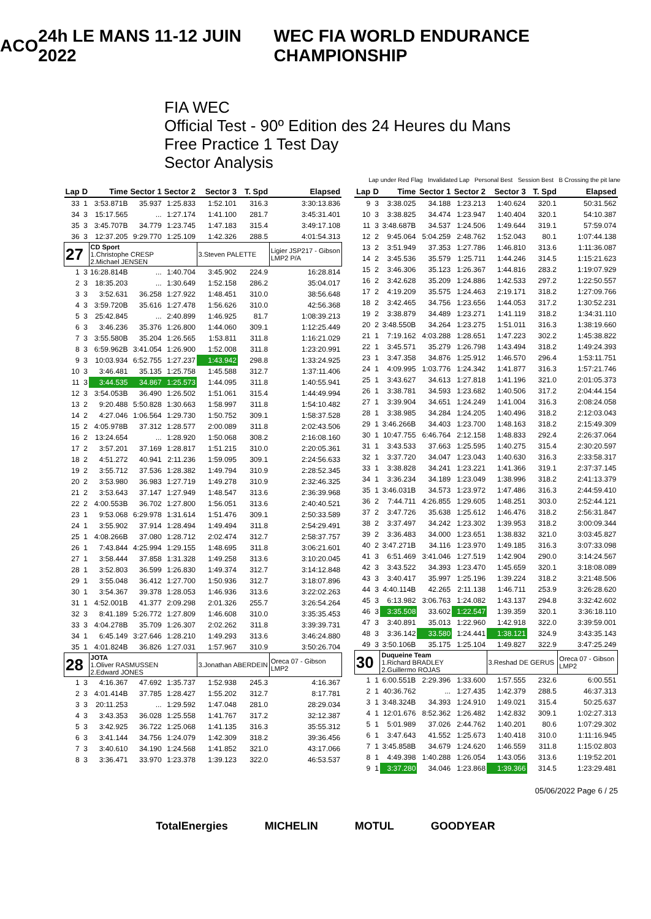ACO 24h LE MANS 11-12 JUIN 2022 WEC FIA WORLD ENDURANCE CHAMPIONSHIP
FIA WEC
Official Test - 90º Edition des 24 Heures du Mans
Free Practice 1 Test Day
Sector Analysis
Lap under Red Flag Invalidated Lap Personal Best Session Best B Crossing the pit lane
| Lap | D | Time | Sector 1 | Sector 2 | Sector 3 | T. Spd | Elapsed |
| --- | --- | --- | --- | --- | --- | --- | --- |
| 33 | 1 | 3:53.871B | 35.937 | 1:25.833 | 1:52.101 | 316.3 | 3:30:13.836 |
| 34 | 3 | 15:17.565 | ... | 1:27.174 | 1:41.100 | 281.7 | 3:45:31.401 |
| 35 | 3 | 3:45.707B | 34.779 | 1:23.745 | 1:47.183 | 315.4 | 3:49:17.108 |
| 36 | 3 | 12:37.205 | 9:29.770 | 1:25.109 | 1:42.326 | 288.5 | 4:01:54.313 |
| 27 | | CD Sport 1.Christophe CRESP 2.Michael JENSEN | | | 3.Steven PALETTE | | Ligier JSP217 - Gibson LMP2 P/A |
| 1 | 3 | 16:28.814B | ... | 1:40.704 | 3:45.902 | 224.9 | 16:28.814 |
| 2 | 3 | 18:35.203 | ... | 1:30.649 | 1:52.158 | 286.2 | 35:04.017 |
| 3 | 3 | 3:52.631 | 36.258 | 1:27.922 | 1:48.451 | 310.0 | 38:56.648 |
| 4 | 3 | 3:59.720B | 35.616 | 1:27.478 | 1:56.626 | 310.0 | 42:56.368 |
| 5 | 3 | 25:42.845 | ... | 2:40.899 | 1:46.925 | 81.7 | 1:08:39.213 |
| 6 | 3 | 3:46.236 | 35.376 | 1:26.800 | 1:44.060 | 309.1 | 1:12:25.449 |
| 7 | 3 | 3:55.580B | 35.204 | 1:26.565 | 1:53.811 | 311.8 | 1:16:21.029 |
| 8 | 3 | 6:59.962B | 3:41.054 | 1:26.900 | 1:52.008 | 311.8 | 1:23:20.991 |
| 9 | 3 | 10:03.934 | 6:52.755 | 1:27.237 | 1:43.942 | 298.8 | 1:33:24.925 |
| 10 | 3 | 3:46.481 | 35.135 | 1:25.758 | 1:45.588 | 312.7 | 1:37:11.406 |
| 11 | 3 | 3:44.535 | 34.867 | 1:25.573 | 1:44.095 | 311.8 | 1:40:55.941 |
| 12 | 3 | 3:54.053B | 36.490 | 1:26.502 | 1:51.061 | 315.4 | 1:44:49.994 |
| 13 | 2 | 9:20.488 | 5:50.828 | 1:30.663 | 1:58.997 | 311.8 | 1:54:10.482 |
| 14 | 2 | 4:27.046 | 1:06.564 | 1:29.730 | 1:50.752 | 309.1 | 1:58:37.528 |
| 15 | 2 | 4:05.978B | 37.312 | 1:28.577 | 2:00.089 | 311.8 | 2:02:43.506 |
| 16 | 2 | 13:24.654 | ... | 1:28.920 | 1:50.068 | 308.2 | 2:16:08.160 |
| 17 | 2 | 3:57.201 | 37.169 | 1:28.817 | 1:51.215 | 310.0 | 2:20:05.361 |
| 18 | 2 | 4:51.272 | 40.941 | 2:11.236 | 1:59.095 | 309.1 | 2:24:56.633 |
| 19 | 2 | 3:55.712 | 37.536 | 1:28.382 | 1:49.794 | 310.9 | 2:28:52.345 |
| 20 | 2 | 3:53.980 | 36.983 | 1:27.719 | 1:49.278 | 310.9 | 2:32:46.325 |
| 21 | 2 | 3:53.643 | 37.147 | 1:27.949 | 1:48.547 | 313.6 | 2:36:39.968 |
| 22 | 2 | 4:00.553B | 36.702 | 1:27.800 | 1:56.051 | 313.6 | 2:40:40.521 |
| 23 | 1 | 9:53.068 | 6:29.978 | 1:31.614 | 1:51.476 | 309.1 | 2:50:33.589 |
| 24 | 1 | 3:55.902 | 37.914 | 1:28.494 | 1:49.494 | 311.8 | 2:54:29.491 |
| 25 | 1 | 4:08.266B | 37.080 | 1:28.712 | 2:02.474 | 312.7 | 2:58:37.757 |
| 26 | 1 | 7:43.844 | 4:25.994 | 1:29.155 | 1:48.695 | 311.8 | 3:06:21.601 |
| 27 | 1 | 3:58.444 | 37.858 | 1:31.328 | 1:49.258 | 313.6 | 3:10:20.045 |
| 28 | 1 | 3:52.803 | 36.599 | 1:26.830 | 1:49.374 | 312.7 | 3:14:12.848 |
| 29 | 1 | 3:55.048 | 36.412 | 1:27.700 | 1:50.936 | 312.7 | 3:18:07.896 |
| 30 | 1 | 3:54.367 | 39.378 | 1:28.053 | 1:46.936 | 313.6 | 3:22:02.263 |
| 31 | 1 | 4:52.001B | 41.377 | 2:09.298 | 2:01.326 | 255.7 | 3:26:54.264 |
| 32 | 3 | 8:41.189 | 5:26.772 | 1:27.809 | 1:46.608 | 310.0 | 3:35:35.453 |
| 33 | 3 | 4:04.278B | 35.709 | 1:26.307 | 2:02.262 | 311.8 | 3:39:39.731 |
| 34 | 1 | 6:45.149 | 3:27.646 | 1:28.210 | 1:49.293 | 313.6 | 3:46:24.880 |
| 35 | 1 | 4:01.824B | 36.826 | 1:27.031 | 1:57.967 | 310.9 | 3:50:26.704 |
| 28 | | JOTA 1.Oliver RASMUSSEN 2.Edward JONES | | | 3.Jonathan ABERDEIN | | Oreca 07 - Gibson LMP2 |
| 1 | 3 | 4:16.367 | 47.692 | 1:35.737 | 1:52.938 | 245.3 | 4:16.367 |
| 2 | 3 | 4:01.414B | 37.785 | 1:28.427 | 1:55.202 | 312.7 | 8:17.781 |
| 3 | 3 | 20:11.253 | ... | 1:29.592 | 1:47.048 | 281.0 | 28:29.034 |
| 4 | 3 | 3:43.353 | 36.028 | 1:25.558 | 1:41.767 | 317.2 | 32:12.387 |
| 5 | 3 | 3:42.925 | 36.722 | 1:25.068 | 1:41.135 | 316.3 | 35:55.312 |
| 6 | 3 | 3:41.144 | 34.756 | 1:24.079 | 1:42.309 | 318.2 | 39:36.456 |
| 7 | 3 | 3:40.610 | 34.190 | 1:24.568 | 1:41.852 | 321.0 | 43:17.066 |
| 8 | 3 | 3:36.471 | 33.970 | 1:23.378 | 1:39.123 | 322.0 | 46:53.537 |
| Lap | D | Time | Sector 1 | Sector 2 | Sector 3 | T. Spd | Elapsed |
| --- | --- | --- | --- | --- | --- | --- | --- |
| 9 | 3 | 3:38.025 | 34.188 | 1:23.213 | 1:40.624 | 320.1 | 50:31.562 |
| 10 | 3 | 3:38.825 | 34.474 | 1:23.947 | 1:40.404 | 320.1 | 54:10.387 |
| 11 | 3 | 3:48.687B | 34.537 | 1:24.506 | 1:49.644 | 319.1 | 57:59.074 |
| 12 | 2 | 9:45.064 | 5:04.259 | 2:48.762 | 1:52.043 | 80.1 | 1:07:44.138 |
| 13 | 2 | 3:51.949 | 37.353 | 1:27.786 | 1:46.810 | 313.6 | 1:11:36.087 |
| 14 | 2 | 3:45.536 | 35.579 | 1:25.711 | 1:44.246 | 314.5 | 1:15:21.623 |
| 15 | 2 | 3:46.306 | 35.123 | 1:26.367 | 1:44.816 | 283.2 | 1:19:07.929 |
| 16 | 2 | 3:42.628 | 35.209 | 1:24.886 | 1:42.533 | 297.2 | 1:22:50.557 |
| 17 | 2 | 4:19.209 | 35.575 | 1:24.463 | 2:19.171 | 318.2 | 1:27:09.766 |
| 18 | 2 | 3:42.465 | 34.756 | 1:23.656 | 1:44.053 | 317.2 | 1:30:52.231 |
| 19 | 2 | 3:38.879 | 34.489 | 1:23.271 | 1:41.119 | 318.2 | 1:34:31.110 |
| 20 | 2 | 3:48.550B | 34.264 | 1:23.275 | 1:51.011 | 316.3 | 1:38:19.660 |
| 21 | 1 | 7:19.162 | 4:03.288 | 1:28.651 | 1:47.223 | 302.2 | 1:45:38.822 |
| 22 | 1 | 3:45.571 | 35.279 | 1:26.798 | 1:43.494 | 318.2 | 1:49:24.393 |
| 23 | 1 | 3:47.358 | 34.876 | 1:25.912 | 1:46.570 | 296.4 | 1:53:11.751 |
| 24 | 1 | 4:09.995 | 1:03.776 | 1:24.342 | 1:41.877 | 316.3 | 1:57:21.746 |
| 25 | 1 | 3:43.627 | 34.613 | 1:27.818 | 1:41.196 | 321.0 | 2:01:05.373 |
| 26 | 1 | 3:38.781 | 34.593 | 1:23.682 | 1:40.506 | 317.2 | 2:04:44.154 |
| 27 | 1 | 3:39.904 | 34.651 | 1:24.249 | 1:41.004 | 316.3 | 2:08:24.058 |
| 28 | 1 | 3:38.985 | 34.284 | 1:24.205 | 1:40.496 | 318.2 | 2:12:03.043 |
| 29 | 1 | 3:46.266B | 34.403 | 1:23.700 | 1:48.163 | 318.2 | 2:15:49.309 |
| 30 | 1 | 10:47.755 | 6:46.764 | 2:12.158 | 1:48.833 | 292.4 | 2:26:37.064 |
| 31 | 1 | 3:43.533 | 37.663 | 1:25.595 | 1:40.275 | 315.4 | 2:30:20.597 |
| 32 | 1 | 3:37.720 | 34.047 | 1:23.043 | 1:40.630 | 316.3 | 2:33:58.317 |
| 33 | 1 | 3:38.828 | 34.241 | 1:23.221 | 1:41.366 | 319.1 | 2:37:37.145 |
| 34 | 1 | 3:36.234 | 34.189 | 1:23.049 | 1:38.996 | 318.2 | 2:41:13.379 |
| 35 | 1 | 3:46.031B | 34.573 | 1:23.972 | 1:47.486 | 316.3 | 2:44:59.410 |
| 36 | 2 | 7:44.711 | 4:26.855 | 1:29.605 | 1:48.251 | 303.0 | 2:52:44.121 |
| 37 | 2 | 3:47.726 | 35.638 | 1:25.612 | 1:46.476 | 318.2 | 2:56:31.847 |
| 38 | 2 | 3:37.497 | 34.242 | 1:23.302 | 1:39.953 | 318.2 | 3:00:09.344 |
| 39 | 2 | 3:36.483 | 34.000 | 1:23.651 | 1:38.832 | 321.0 | 3:03:45.827 |
| 40 | 2 | 3:47.271B | 34.116 | 1:23.970 | 1:49.185 | 316.3 | 3:07:33.098 |
| 41 | 3 | 6:51.469 | 3:41.046 | 1:27.519 | 1:42.904 | 290.0 | 3:14:24.567 |
| 42 | 3 | 3:43.522 | 34.393 | 1:23.470 | 1:45.659 | 320.1 | 3:18:08.089 |
| 43 | 3 | 3:40.417 | 35.997 | 1:25.196 | 1:39.224 | 318.2 | 3:21:48.506 |
| 44 | 3 | 4:40.114B | 42.265 | 2:11.138 | 1:46.711 | 253.9 | 3:26:28.620 |
| 45 | 3 | 6:13.982 | 3:06.763 | 1:24.082 | 1:43.137 | 294.8 | 3:32:42.602 |
| 46 | 3 | 3:35.508 | 33.602 | 1:22.547 | 1:39.359 | 320.1 | 3:36:18.110 |
| 47 | 3 | 3:40.891 | 35.013 | 1:22.960 | 1:42.918 | 322.0 | 3:39:59.001 |
| 48 | 3 | 3:36.142 | 33.580 | 1:24.441 | 1:38.121 | 324.9 | 3:43:35.143 |
| 49 | 3 | 3:50.106B | 35.175 | 1:25.104 | 1:49.827 | 322.9 | 3:47:25.249 |
| 30 | | Duqueine Team 1.Richard BRADLEY 2.Guillermo ROJAS | | | 3.Reshad DE GERUS | | Oreca 07 - Gibson LMP2 |
| 1 | 1 | 6:00.551B | 2:29.396 | 1:33.600 | 1:57.555 | 232.6 | 6:00.551 |
| 2 | 1 | 40:36.762 | ... | 1:27.435 | 1:42.379 | 288.5 | 46:37.313 |
| 3 | 1 | 3:48.324B | 34.393 | 1:24.910 | 1:49.021 | 315.4 | 50:25.637 |
| 4 | 1 | 12:01.676 | 8:52.362 | 1:26.482 | 1:42.832 | 309.1 | 1:02:27.313 |
| 5 | 1 | 5:01.989 | 37.026 | 2:44.762 | 1:40.201 | 80.6 | 1:07:29.302 |
| 6 | 1 | 3:47.643 | 41.552 | 1:25.673 | 1:40.418 | 310.0 | 1:11:16.945 |
| 7 | 1 | 3:45.858B | 34.679 | 1:24.620 | 1:46.559 | 311.8 | 1:15:02.803 |
| 8 | 1 | 4:49.398 | 1:40.288 | 1:26.054 | 1:43.056 | 313.6 | 1:19:52.201 |
| 9 | 1 | 3:37.280 | 34.046 | 1:23.868 | 1:39.366 | 314.5 | 1:23:29.481 |
05/06/2022 Page 6 / 25
TotalEnergies MICHELIN MOTUL GOODYEAR